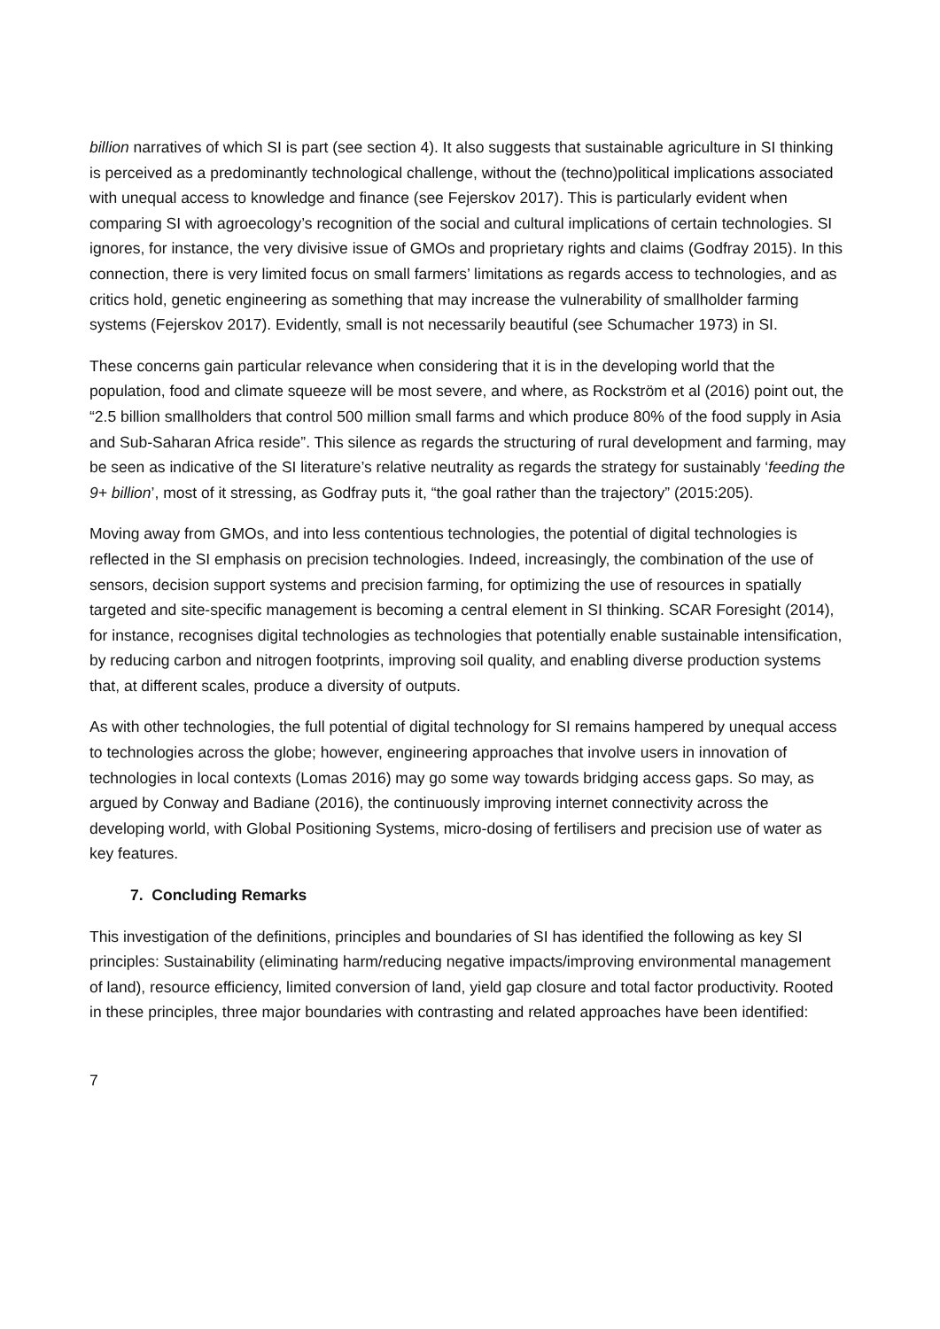billion narratives of which SI is part (see section 4). It also suggests that sustainable agriculture in SI thinking is perceived as a predominantly technological challenge, without the (techno)political implications associated with unequal access to knowledge and finance (see Fejerskov 2017). This is particularly evident when comparing SI with agroecology’s recognition of the social and cultural implications of certain technologies. SI ignores, for instance, the very divisive issue of GMOs and proprietary rights and claims (Godfray 2015). In this connection, there is very limited focus on small farmers’ limitations as regards access to technologies, and as critics hold, genetic engineering as something that may increase the vulnerability of smallholder farming systems (Fejerskov 2017). Evidently, small is not necessarily beautiful (see Schumacher 1973) in SI.
These concerns gain particular relevance when considering that it is in the developing world that the population, food and climate squeeze will be most severe, and where, as Rockström et al (2016) point out, the “2.5 billion smallholders that control 500 million small farms and which produce 80% of the food supply in Asia and Sub-Saharan Africa reside”. This silence as regards the structuring of rural development and farming, may be seen as indicative of the SI literature’s relative neutrality as regards the strategy for sustainably ‘feeding the 9+ billion’, most of it stressing, as Godfray puts it, “the goal rather than the trajectory” (2015:205).
Moving away from GMOs, and into less contentious technologies, the potential of digital technologies is reflected in the SI emphasis on precision technologies. Indeed, increasingly, the combination of the use of sensors, decision support systems and precision farming, for optimizing the use of resources in spatially targeted and site-specific management is becoming a central element in SI thinking. SCAR Foresight (2014), for instance, recognises digital technologies as technologies that potentially enable sustainable intensification, by reducing carbon and nitrogen footprints, improving soil quality, and enabling diverse production systems that, at different scales, produce a diversity of outputs.
As with other technologies, the full potential of digital technology for SI remains hampered by unequal access to technologies across the globe; however, engineering approaches that involve users in innovation of technologies in local contexts (Lomas 2016) may go some way towards bridging access gaps. So may, as argued by Conway and Badiane (2016), the continuously improving internet connectivity across the developing world, with Global Positioning Systems, micro-dosing of fertilisers and precision use of water as key features.
7. Concluding Remarks
This investigation of the definitions, principles and boundaries of SI has identified the following as key SI principles: Sustainability (eliminating harm/reducing negative impacts/improving environmental management of land), resource efficiency, limited conversion of land, yield gap closure and total factor productivity. Rooted in these principles, three major boundaries with contrasting and related approaches have been identified:
7